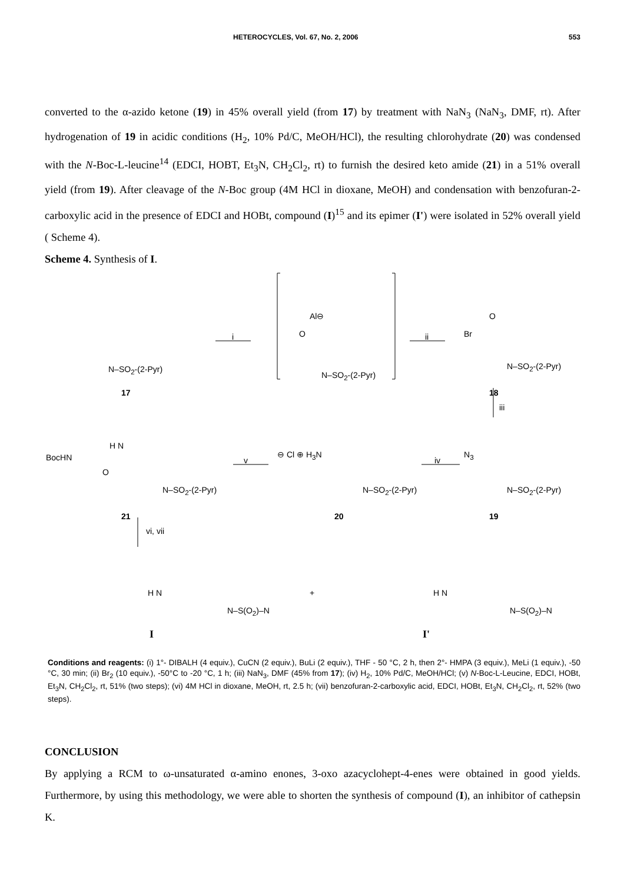HETEROCYCLES, Vol. 67, No. 2, 2006 553
converted to the α-azido ketone (19) in 45% overall yield (from 17) by treatment with NaN<sub>3</sub> (NaN<sub>3</sub>, DMF, rt). After hydrogenation of 19 in acidic conditions (H<sub>2</sub>, 10% Pd/C, MeOH/HCl), the resulting chlorohydrate (20) was condensed with the N-Boc-L-leucine<sup>14</sup> (EDCI, HOBT, Et<sub>3</sub>N, CH<sub>2</sub>Cl<sub>2</sub>, rt) to furnish the desired keto amide (21) in a 51% overall yield (from 19). After cleavage of the N-Boc group (4M HCl in dioxane, MeOH) and condensation with benzofuran-2-carboxylic acid in the presence of EDCI and HOBt, compound (I)<sup>15</sup> and its epimer (I') were isolated in 52% overall yield ( Scheme 4).
Scheme 4. Synthesis of I.
N–SO<sub>2</sub>-(2-Pyr)
17
i ii
Al⊖
O
N–SO<sub>2</sub>-(2-Pyr)
Br
O
N–SO<sub>2</sub>-(2-Pyr)
18
iii
N<sub>3</sub>
N–SO<sub>2</sub>-(2-Pyr)
19
iv
⊖ Cl ⊕ H<sub>3</sub>N
N–SO<sub>2</sub>-(2-Pyr)
20
v
BocHN
H N
O
N–SO<sub>2</sub>-(2-Pyr)
21
vi, vii
H N
N–S(O<sub>2</sub>)–N
I
+ H N
N–S(O<sub>2</sub>)–N
I'
Conditions and reagents: (i) 1°- DIBALH (4 equiv.), CuCN (2 equiv.), BuLi (2 equiv.), THF - 50 °C, 2 h, then 2°- HMPA (3 equiv.), MeLi (1 equiv.), -50 °C, 30 min; (ii) Br<sub>2</sub> (10 equiv.), -50°C to -20 °C, 1 h; (iii) NaN<sub>3</sub>, DMF (45% from 17); (iv) H<sub>2</sub>, 10% Pd/C, MeOH/HCl; (v) N-Boc-L-Leucine, EDCI, HOBt, Et<sub>3</sub>N, CH<sub>2</sub>Cl<sub>2</sub>, rt, 51% (two steps); (vi) 4M HCl in dioxane, MeOH, rt, 2.5 h; (vii) benzofuran-2-carboxylic acid, EDCI, HOBt, Et<sub>3</sub>N, CH<sub>2</sub>Cl<sub>2</sub>, rt, 52% (two steps).
CONCLUSION
By applying a RCM to ω-unsaturated α-amino enones, 3-oxo azacyclohept-4-enes were obtained in good yields. Furthermore, by using this methodology, we were able to shorten the synthesis of compound (I), an inhibitor of cathepsin K.